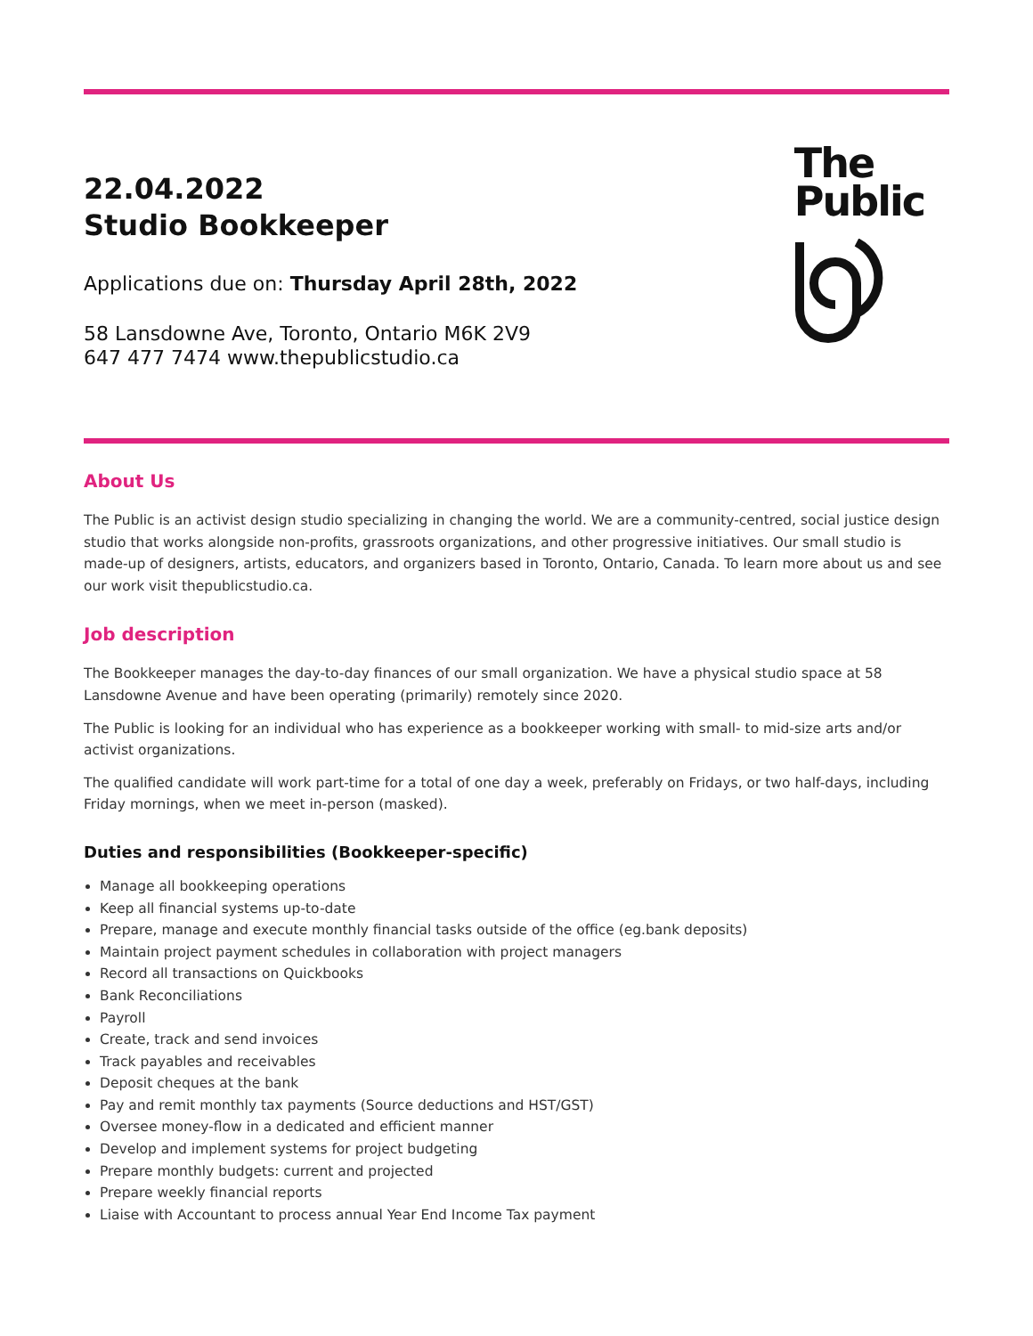22.04.2022
Studio Bookkeeper
Applications due on: Thursday April 28th, 2022
58 Lansdowne Ave, Toronto, Ontario M6K 2V9
647 477 7474 www.thepublicstudio.ca
The
Public
About Us
The Public is an activist design studio specializing in changing the world. We are a community-centred, social justice design studio that works alongside non-profits, grassroots organizations, and other progressive initiatives. Our small studio is made-up of designers, artists, educators, and organizers based in Toronto, Ontario, Canada. To learn more about us and see our work visit thepublicstudio.ca.
Job description
The Bookkeeper manages the day-to-day finances of our small organization. We have a physical studio space at 58 Lansdowne Avenue and have been operating (primarily) remotely since 2020.
The Public is looking for an individual who has experience as a bookkeeper working with small- to mid-size arts and/or activist organizations.
The qualified candidate will work part-time for a total of one day a week, preferably on Fridays, or two half-days, including Friday mornings, when we meet in-person (masked).
Duties and responsibilities (Bookkeeper-specific)
Manage all bookkeeping operations
Keep all financial systems up-to-date
Prepare, manage and execute monthly financial tasks outside of the office (eg.bank deposits)
Maintain project payment schedules in collaboration with project managers
Record all transactions on Quickbooks
Bank Reconciliations
Payroll
Create, track and send invoices
Track payables and receivables
Deposit cheques at the bank
Pay and remit monthly tax payments (Source deductions and HST/GST)
Oversee money-flow in a dedicated and efficient manner
Develop and implement systems for project budgeting
Prepare monthly budgets: current and projected
Prepare weekly financial reports
Liaise with Accountant to process annual Year End Income Tax payment